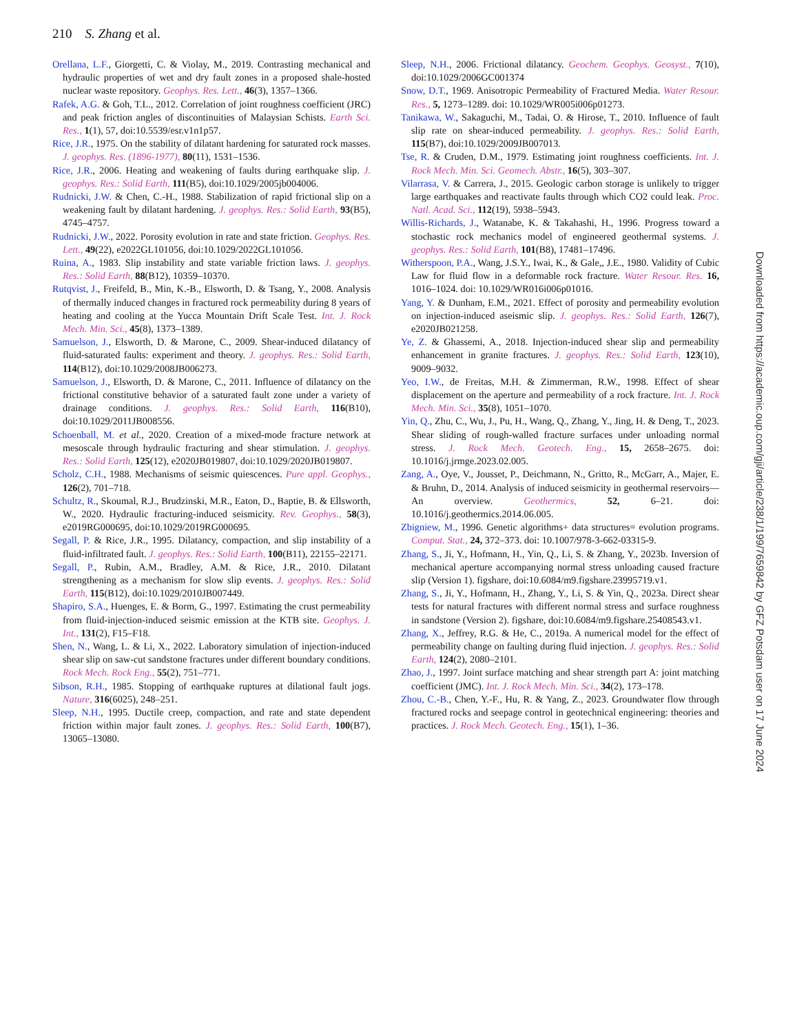210 S. Zhang et al.
Orellana, L.F., Giorgetti, C. & Violay, M., 2019. Contrasting mechanical and hydraulic properties of wet and dry fault zones in a proposed shale-hosted nuclear waste repository. Geophys. Res. Lett., 46(3), 1357–1366.
Rafek, A.G. & Goh, T.L., 2012. Correlation of joint roughness coefficient (JRC) and peak friction angles of discontinuities of Malaysian Schists. Earth Sci. Res., 1(1), 57, doi:10.5539/esr.v1n1p57.
Rice, J.R., 1975. On the stability of dilatant hardening for saturated rock masses. J. geophys. Res. (1896-1977), 80(11), 1531–1536.
Rice, J.R., 2006. Heating and weakening of faults during earthquake slip. J. geophys. Res.: Solid Earth, 111(B5), doi:10.1029/2005jb004006.
Rudnicki, J.W. & Chen, C.-H., 1988. Stabilization of rapid frictional slip on a weakening fault by dilatant hardening. J. geophys. Res.: Solid Earth, 93(B5), 4745–4757.
Rudnicki, J.W., 2022. Porosity evolution in rate and state friction. Geophys. Res. Lett., 49(22), e2022GL101056, doi:10.1029/2022GL101056.
Ruina, A., 1983. Slip instability and state variable friction laws. J. geophys. Res.: Solid Earth, 88(B12), 10359–10370.
Rutqvist, J., Freifeld, B., Min, K.-B., Elsworth, D. & Tsang, Y., 2008. Analysis of thermally induced changes in fractured rock permeability during 8 years of heating and cooling at the Yucca Mountain Drift Scale Test. Int. J. Rock Mech. Min. Sci., 45(8), 1373–1389.
Samuelson, J., Elsworth, D. & Marone, C., 2009. Shear-induced dilatancy of fluid-saturated faults: experiment and theory. J. geophys. Res.: Solid Earth, 114(B12), doi:10.1029/2008JB006273.
Samuelson, J., Elsworth, D. & Marone, C., 2011. Influence of dilatancy on the frictional constitutive behavior of a saturated fault zone under a variety of drainage conditions. J. geophys. Res.: Solid Earth, 116(B10), doi:10.1029/2011JB008556.
Schoenball, M. et al., 2020. Creation of a mixed-mode fracture network at mesoscale through hydraulic fracturing and shear stimulation. J. geophys. Res.: Solid Earth, 125(12), e2020JB019807, doi:10.1029/2020JB019807.
Scholz, C.H., 1988. Mechanisms of seismic quiescences. Pure appl. Geophys., 126(2), 701–718.
Schultz, R., Skoumal, R.J., Brudzinski, M.R., Eaton, D., Baptie, B. & Ellsworth, W., 2020. Hydraulic fracturing-induced seismicity. Rev. Geophys., 58(3), e2019RG000695, doi:10.1029/2019RG000695.
Segall, P. & Rice, J.R., 1995. Dilatancy, compaction, and slip instability of a fluid-infiltrated fault. J. geophys. Res.: Solid Earth, 100(B11), 22155–22171.
Segall, P., Rubin, A.M., Bradley, A.M. & Rice, J.R., 2010. Dilatant strengthening as a mechanism for slow slip events. J. geophys. Res.: Solid Earth, 115(B12), doi:10.1029/2010JB007449.
Shapiro, S.A., Huenges, E. & Borm, G., 1997. Estimating the crust permeability from fluid-injection-induced seismic emission at the KTB site. Geophys. J. Int., 131(2), F15–F18.
Shen, N., Wang, L. & Li, X., 2022. Laboratory simulation of injection-induced shear slip on saw-cut sandstone fractures under different boundary conditions. Rock Mech. Rock Eng., 55(2), 751–771.
Sibson, R.H., 1985. Stopping of earthquake ruptures at dilational fault jogs. Nature, 316(6025), 248–251.
Sleep, N.H., 1995. Ductile creep, compaction, and rate and state dependent friction within major fault zones. J. geophys. Res.: Solid Earth, 100(B7), 13065–13080.
Sleep, N.H., 2006. Frictional dilatancy. Geochem. Geophys. Geosyst., 7(10), doi:10.1029/2006GC001374
Snow, D.T., 1969. Anisotropic Permeability of Fractured Media. Water Resour. Res., 5, 1273–1289. doi: 10.1029/WR005i006p01273.
Tanikawa, W., Sakaguchi, M., Tadai, O. & Hirose, T., 2010. Influence of fault slip rate on shear-induced permeability. J. geophys. Res.: Solid Earth, 115(B7), doi:10.1029/2009JB007013.
Tse, R. & Cruden, D.M., 1979. Estimating joint roughness coefficients. Int. J. Rock Mech. Min. Sci. Geomech. Abstr., 16(5), 303–307.
Vilarrasa, V. & Carrera, J., 2015. Geologic carbon storage is unlikely to trigger large earthquakes and reactivate faults through which CO2 could leak. Proc. Natl. Acad. Sci., 112(19), 5938–5943.
Willis-Richards, J., Watanabe, K. & Takahashi, H., 1996. Progress toward a stochastic rock mechanics model of engineered geothermal systems. J. geophys. Res.: Solid Earth, 101(B8), 17481–17496.
Witherspoon, P.A., Wang, J.S.Y., Iwai, K., & Gale,, J.E., 1980. Validity of Cubic Law for fluid flow in a deformable rock fracture. Water Resour. Res. 16, 1016–1024. doi: 10.1029/WR016i006p01016.
Yang, Y. & Dunham, E.M., 2021. Effect of porosity and permeability evolution on injection-induced aseismic slip. J. geophys. Res.: Solid Earth, 126(7), e2020JB021258.
Ye, Z. & Ghassemi, A., 2018. Injection-induced shear slip and permeability enhancement in granite fractures. J. geophys. Res.: Solid Earth, 123(10), 9009–9032.
Yeo, I.W., de Freitas, M.H. & Zimmerman, R.W., 1998. Effect of shear displacement on the aperture and permeability of a rock fracture. Int. J. Rock Mech. Min. Sci., 35(8), 1051–1070.
Yin, Q., Zhu, C., Wu, J., Pu, H., Wang, Q., Zhang, Y., Jing, H. & Deng, T., 2023. Shear sliding of rough-walled fracture surfaces under unloading normal stress. J. Rock Mech. Geotech. Eng., 15, 2658–2675. doi: 10.1016/j.jrmge.2023.02.005.
Zang, A., Oye, V., Jousset, P., Deichmann, N., Gritto, R., McGarr, A., Majer, E. & Bruhn, D., 2014. Analysis of induced seismicity in geothermal reservoirs—An overview. Geothermics, 52, 6–21. doi: 10.1016/j.geothermics.2014.06.005.
Zbigniew, M., 1996. Genetic algorithms+ data structures= evolution programs. Comput. Stat., 24, 372–373. doi: 10.1007/978-3-662-03315-9.
Zhang, S., Ji, Y., Hofmann, H., Yin, Q., Li, S. & Zhang, Y., 2023b. Inversion of mechanical aperture accompanying normal stress unloading caused fracture slip (Version 1). figshare, doi:10.6084/m9.figshare.23995719.v1.
Zhang, S., Ji, Y., Hofmann, H., Zhang, Y., Li, S. & Yin, Q., 2023a. Direct shear tests for natural fractures with different normal stress and surface roughness in sandstone (Version 2). figshare, doi:10.6084/m9.figshare.25408543.v1.
Zhang, X., Jeffrey, R.G. & He, C., 2019a. A numerical model for the effect of permeability change on faulting during fluid injection. J. geophys. Res.: Solid Earth, 124(2), 2080–2101.
Zhao, J., 1997. Joint surface matching and shear strength part A: joint matching coefficient (JMC). Int. J. Rock Mech. Min. Sci., 34(2), 173–178.
Zhou, C.-B., Chen, Y.-F., Hu, R. & Yang, Z., 2023. Groundwater flow through fractured rocks and seepage control in geotechnical engineering: theories and practices. J. Rock Mech. Geotech. Eng., 15(1), 1–36.
Downloaded from https://academic.oup.com/gji/article/238/1/199/7659842 by GFZ Potsdam user on 17 June 2024